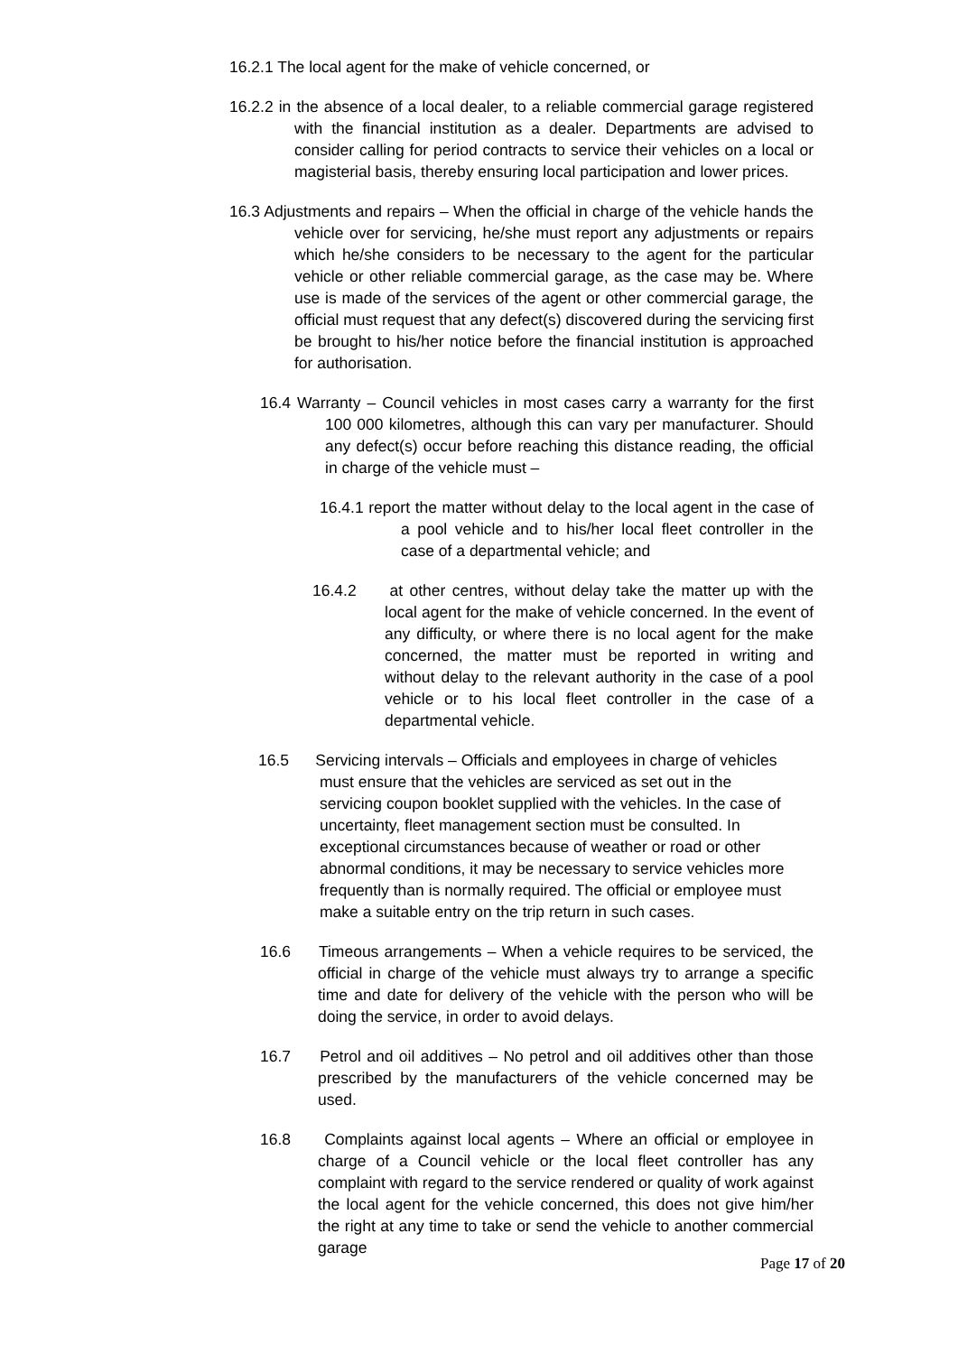16.2.1 The local agent for the make of vehicle concerned, or
16.2.2 in the absence of a local dealer, to a reliable commercial garage registered with the financial institution as a dealer. Departments are advised to consider calling for period contracts to service their vehicles on a local or magisterial basis, thereby ensuring local participation and lower prices.
16.3 Adjustments and repairs – When the official in charge of the vehicle hands the vehicle over for servicing, he/she must report any adjustments or repairs which he/she considers to be necessary to the agent for the particular vehicle or other reliable commercial garage, as the case may be. Where use is made of the services of the agent or other commercial garage, the official must request that any defect(s) discovered during the servicing first be brought to his/her notice before the financial institution is approached for authorisation.
16.4 Warranty – Council vehicles in most cases carry a warranty for the first 100 000 kilometres, although this can vary per manufacturer. Should any defect(s) occur before reaching this distance reading, the official in charge of the vehicle must –
16.4.1 report the matter without delay to the local agent in the case of a pool vehicle and to his/her local fleet controller in the case of a departmental vehicle; and
16.4.2 at other centres, without delay take the matter up with the local agent for the make of vehicle concerned. In the event of any difficulty, or where there is no local agent for the make concerned, the matter must be reported in writing and without delay to the relevant authority in the case of a pool vehicle or to his local fleet controller in the case of a departmental vehicle.
16.5 Servicing intervals – Officials and employees in charge of vehicles must ensure that the vehicles are serviced as set out in the servicing coupon booklet supplied with the vehicles. In the case of uncertainty, fleet management section must be consulted. In exceptional circumstances because of weather or road or other abnormal conditions, it may be necessary to service vehicles more frequently than is normally required. The official or employee must make a suitable entry on the trip return in such cases.
16.6 Timeous arrangements – When a vehicle requires to be serviced, the official in charge of the vehicle must always try to arrange a specific time and date for delivery of the vehicle with the person who will be doing the service, in order to avoid delays.
16.7 Petrol and oil additives – No petrol and oil additives other than those prescribed by the manufacturers of the vehicle concerned may be used.
16.8 Complaints against local agents – Where an official or employee in charge of a Council vehicle or the local fleet controller has any complaint with regard to the service rendered or quality of work against the local agent for the vehicle concerned, this does not give him/her the right at any time to take or send the vehicle to another commercial garage
Page 17 of 20